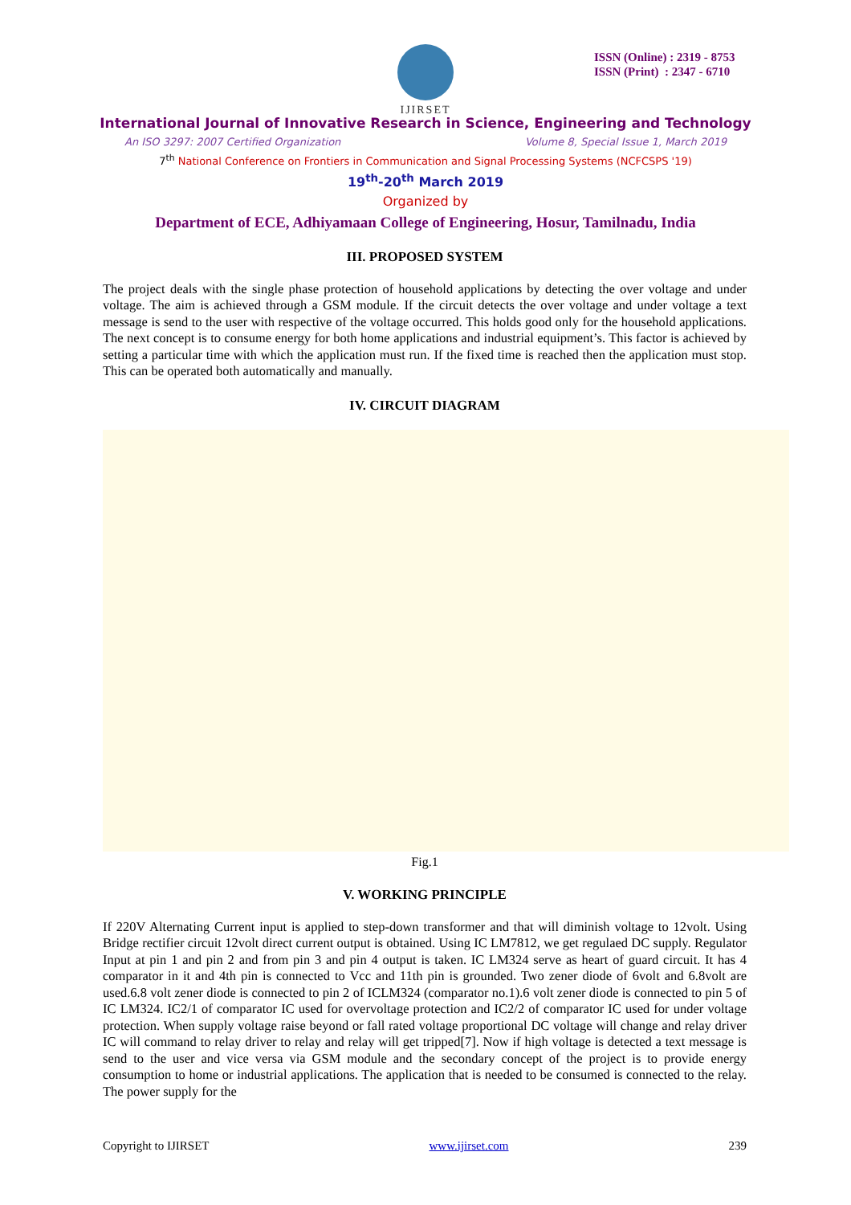ISSN (Online) : 2319 - 8753
ISSN (Print) : 2347 - 6710
IJIRSET
International Journal of Innovative Research in Science, Engineering and Technology
An ISO 3297: 2007 Certified Organization Volume 8, Special Issue 1, March 2019
7<sup>th</sup> National Conference on Frontiers in Communication and Signal Processing Systems (NCFCSPS '19)
19<sup>th</sup>-20<sup>th</sup> March 2019
Organized by
Department of ECE, Adhiyamaan College of Engineering, Hosur, Tamilnadu, India
III. PROPOSED SYSTEM
The project deals with the single phase protection of household applications by detecting the over voltage and under voltage. The aim is achieved through a GSM module. If the circuit detects the over voltage and under voltage a text message is send to the user with respective of the voltage occurred. This holds good only for the household applications. The next concept is to consume energy for both home applications and industrial equipment’s. This factor is achieved by setting a particular time with which the application must run. If the fixed time is reached then the application must stop. This can be operated both automatically and manually.
IV. CIRCUIT DIAGRAM
Fig.1
V. WORKING PRINCIPLE
If 220V Alternating Current input is applied to step-down transformer and that will diminish voltage to 12volt. Using Bridge rectifier circuit 12volt direct current output is obtained. Using IC LM7812, we get regulaed DC supply. Regulator Input at pin 1 and pin 2 and from pin 3 and pin 4 output is taken. IC LM324 serve as heart of guard circuit. It has 4 comparator in it and 4th pin is connected to Vcc and 11th pin is grounded. Two zener diode of 6volt and 6.8volt are used.6.8 volt zener diode is connected to pin 2 of ICLM324 (comparator no.1).6 volt zener diode is connected to pin 5 of IC LM324. IC2/1 of comparator IC used for overvoltage protection and IC2/2 of comparator IC used for under voltage protection. When supply voltage raise beyond or fall rated voltage proportional DC voltage will change and relay driver IC will command to relay driver to relay and relay will get tripped[7]. Now if high voltage is detected a text message is send to the user and vice versa via GSM module and the secondary concept of the project is to provide energy consumption to home or industrial applications. The application that is needed to be consumed is connected to the relay. The power supply for the
Copyright to IJIRSET www.ijirset.com 239